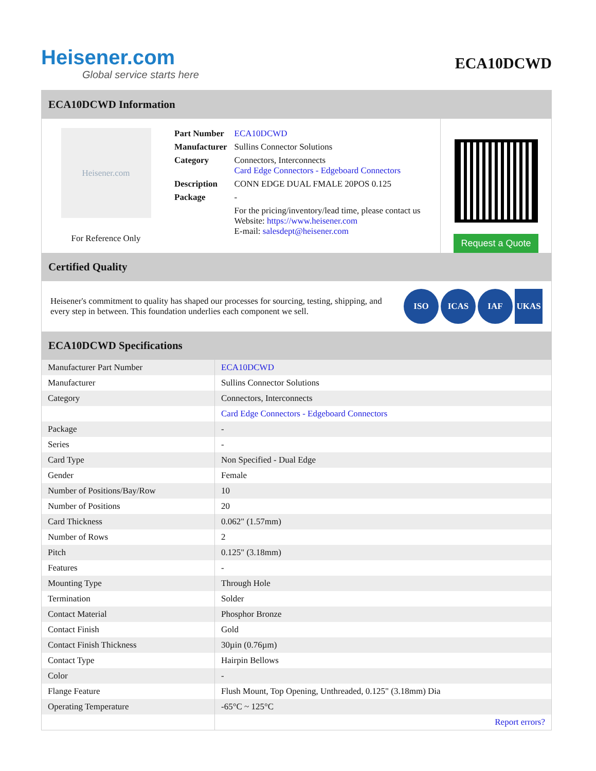Heisener.com
Global service starts here
ECA10DCWD
ECA10DCWD Information
Heisener.com
For Reference Only
| Part Number | ECA10DCWD |
| Manufacturer | Sullins Connector Solutions |
| Category | Connectors, Interconnects Card Edge Connectors - Edgeboard Connectors |
| Description | CONN EDGE DUAL FMALE 20POS 0.125 |
| Package | - |
| | For the pricing/inventory/lead time, please contact us Website: https://www.heisener.com E-mail: salesdept@heisener.com |
Request a Quote
Certified Quality
Heisener's commitment to quality has shaped our processes for sourcing, testing, shipping, and every step in between. This foundation underlies each component we sell.
ISO ICAS IAF UKAS
ECA10DCWD Specifications
| Manufacturer Part Number | ECA10DCWD |
| Manufacturer | Sullins Connector Solutions |
| Category | Connectors, Interconnects |
| | Card Edge Connectors - Edgeboard Connectors |
| Package | - |
| Series | - |
| Card Type | Non Specified - Dual Edge |
| Gender | Female |
| Number of Positions/Bay/Row | 10 |
| Number of Positions | 20 |
| Card Thickness | 0.062" (1.57mm) |
| Number of Rows | 2 |
| Pitch | 0.125" (3.18mm) |
| Features | - |
| Mounting Type | Through Hole |
| Termination | Solder |
| Contact Material | Phosphor Bronze |
| Contact Finish | Gold |
| Contact Finish Thickness | 30µin (0.76µm) |
| Contact Type | Hairpin Bellows |
| Color | - |
| Flange Feature | Flush Mount, Top Opening, Unthreaded, 0.125" (3.18mm) Dia |
| Operating Temperature | -65°C ~ 125°C |
| | Report errors? |